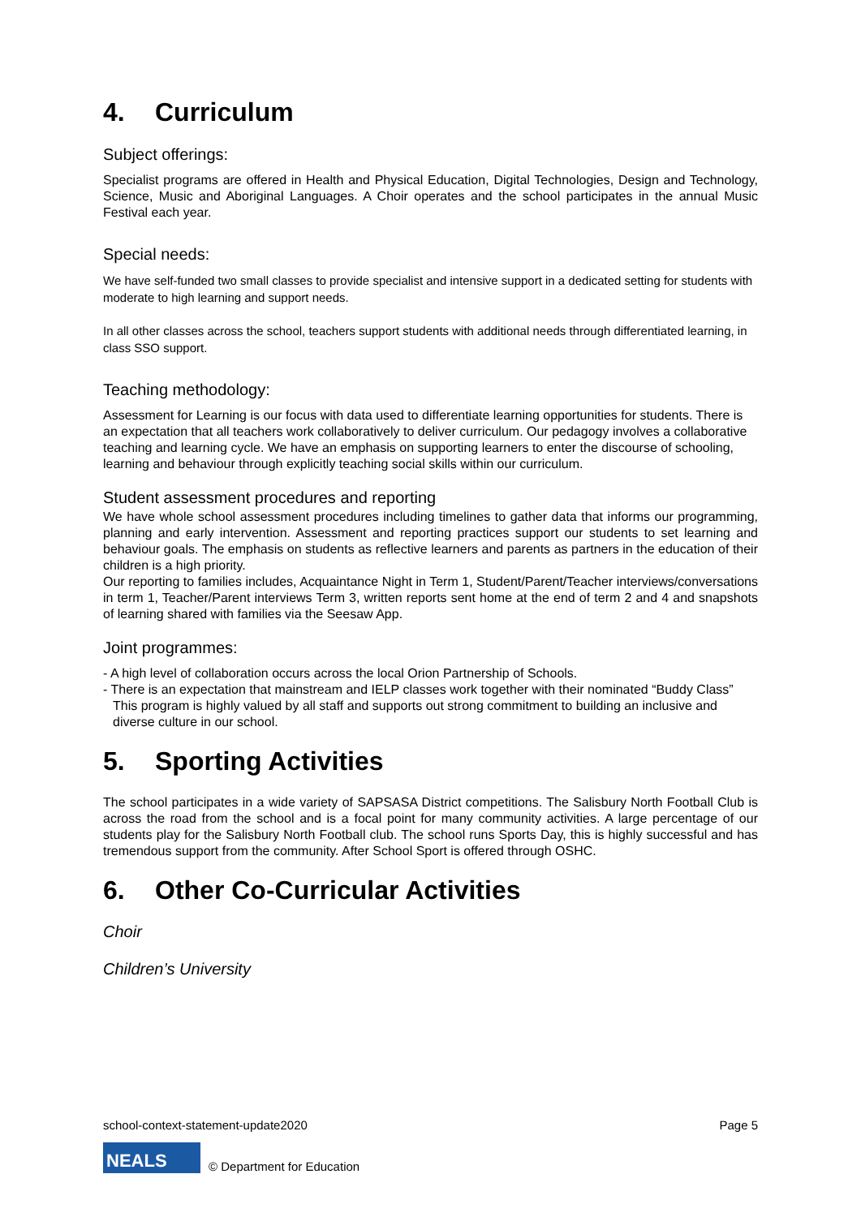4. Curriculum
Subject offerings:
Specialist programs are offered in Health and Physical Education, Digital Technologies, Design and Technology, Science, Music and Aboriginal Languages. A Choir operates and the school participates in the annual Music Festival each year.
Special needs:
We have self-funded two small classes to provide specialist and intensive support in a dedicated setting for students with moderate to high learning and support needs.
In all other classes across the school, teachers support students with additional needs through differentiated learning, in class SSO support.
Teaching methodology:
Assessment for Learning is our focus with data used to differentiate learning opportunities for students. There is an expectation that all teachers work collaboratively to deliver curriculum. Our pedagogy involves a collaborative teaching and learning cycle. We have an emphasis on supporting learners to enter the discourse of schooling, learning and behaviour through explicitly teaching social skills within our curriculum.
Student assessment procedures and reporting
We have whole school assessment procedures including timelines to gather data that informs our programming, planning and early intervention. Assessment and reporting practices support our students to set learning and behaviour goals. The emphasis on students as reflective learners and parents as partners in the education of their children is a high priority.
Our reporting to families includes, Acquaintance Night in Term 1, Student/Parent/Teacher interviews/conversations in term 1, Teacher/Parent interviews Term 3, written reports sent home at the end of term 2 and 4 and snapshots of learning shared with families via the Seesaw App.
Joint programmes:
- A high level of collaboration occurs across the local Orion Partnership of Schools.
- There is an expectation that mainstream and IELP classes work together with their nominated “Buddy Class” This program is highly valued by all staff and supports out strong commitment to building an inclusive and diverse culture in our school.
5. Sporting Activities
The school participates in a wide variety of SAPSASA District competitions. The Salisbury North Football Club is across the road from the school and is a focal point for many community activities. A large percentage of our students play for the Salisbury North Football club. The school runs Sports Day, this is highly successful and has tremendous support from the community. After School Sport is offered through OSHC.
6. Other Co-Curricular Activities
Choir
Children’s University
school-context-statement-update2020 Page 5
NEALS
© Department for Education